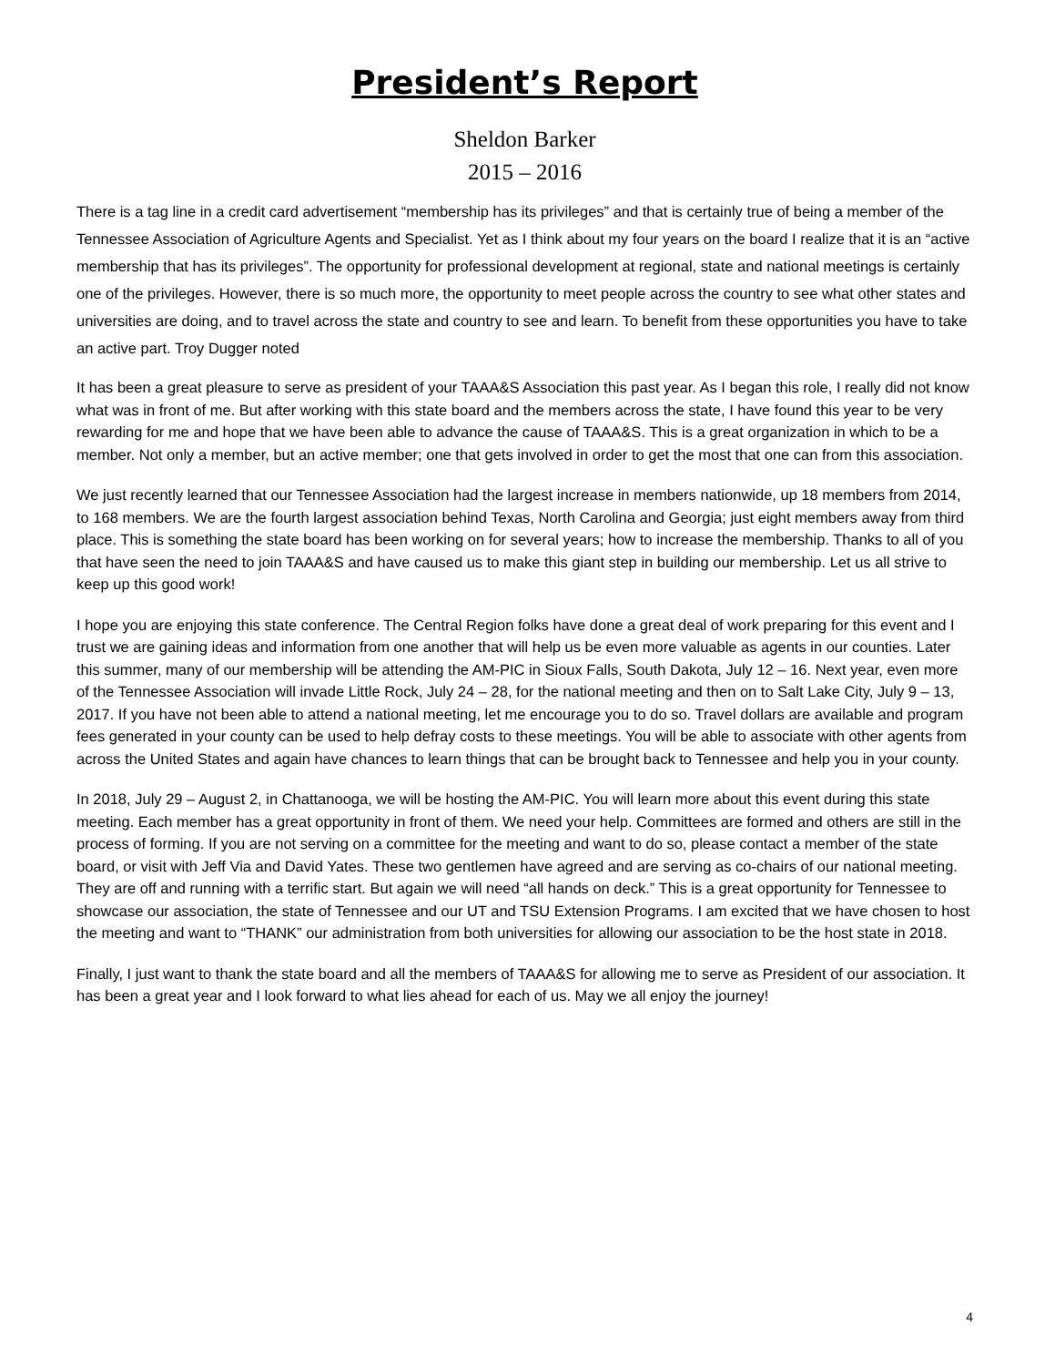President’s Report
Sheldon Barker
2015 – 2016
There is a tag line in a credit card advertisement “membership has its privileges” and that is certainly true of being a member of the Tennessee Association of Agriculture Agents and Specialist. Yet as I think about my four years on the board I realize that it is an “active membership that has its privileges”. The opportunity for professional development at regional, state and national meetings is certainly one of the privileges. However, there is so much more, the opportunity to meet people across the country to see what other states and universities are doing, and to travel across the state and country to see and learn. To benefit from these opportunities you have to take an active part. Troy Dugger noted
It has been a great pleasure to serve as president of your TAAA&S Association this past year. As I began this role, I really did not know what was in front of me. But after working with this state board and the members across the state, I have found this year to be very rewarding for me and hope that we have been able to advance the cause of TAAA&S. This is a great organization in which to be a member. Not only a member, but an active member; one that gets involved in order to get the most that one can from this association.
We just recently learned that our Tennessee Association had the largest increase in members nationwide, up 18 members from 2014, to 168 members. We are the fourth largest association behind Texas, North Carolina and Georgia; just eight members away from third place. This is something the state board has been working on for several years; how to increase the membership. Thanks to all of you that have seen the need to join TAAA&S and have caused us to make this giant step in building our membership. Let us all strive to keep up this good work!
I hope you are enjoying this state conference. The Central Region folks have done a great deal of work preparing for this event and I trust we are gaining ideas and information from one another that will help us be even more valuable as agents in our counties. Later this summer, many of our membership will be attending the AM-PIC in Sioux Falls, South Dakota, July 12 – 16. Next year, even more of the Tennessee Association will invade Little Rock, July 24 – 28, for the national meeting and then on to Salt Lake City, July 9 – 13, 2017. If you have not been able to attend a national meeting, let me encourage you to do so. Travel dollars are available and program fees generated in your county can be used to help defray costs to these meetings. You will be able to associate with other agents from across the United States and again have chances to learn things that can be brought back to Tennessee and help you in your county.
In 2018, July 29 – August 2, in Chattanooga, we will be hosting the AM-PIC. You will learn more about this event during this state meeting. Each member has a great opportunity in front of them. We need your help. Committees are formed and others are still in the process of forming. If you are not serving on a committee for the meeting and want to do so, please contact a member of the state board, or visit with Jeff Via and David Yates. These two gentlemen have agreed and are serving as co-chairs of our national meeting. They are off and running with a terrific start. But again we will need “all hands on deck.” This is a great opportunity for Tennessee to showcase our association, the state of Tennessee and our UT and TSU Extension Programs. I am excited that we have chosen to host the meeting and want to “THANK” our administration from both universities for allowing our association to be the host state in 2018.
Finally, I just want to thank the state board and all the members of TAAA&S for allowing me to serve as President of our association. It has been a great year and I look forward to what lies ahead for each of us. May we all enjoy the journey!
4